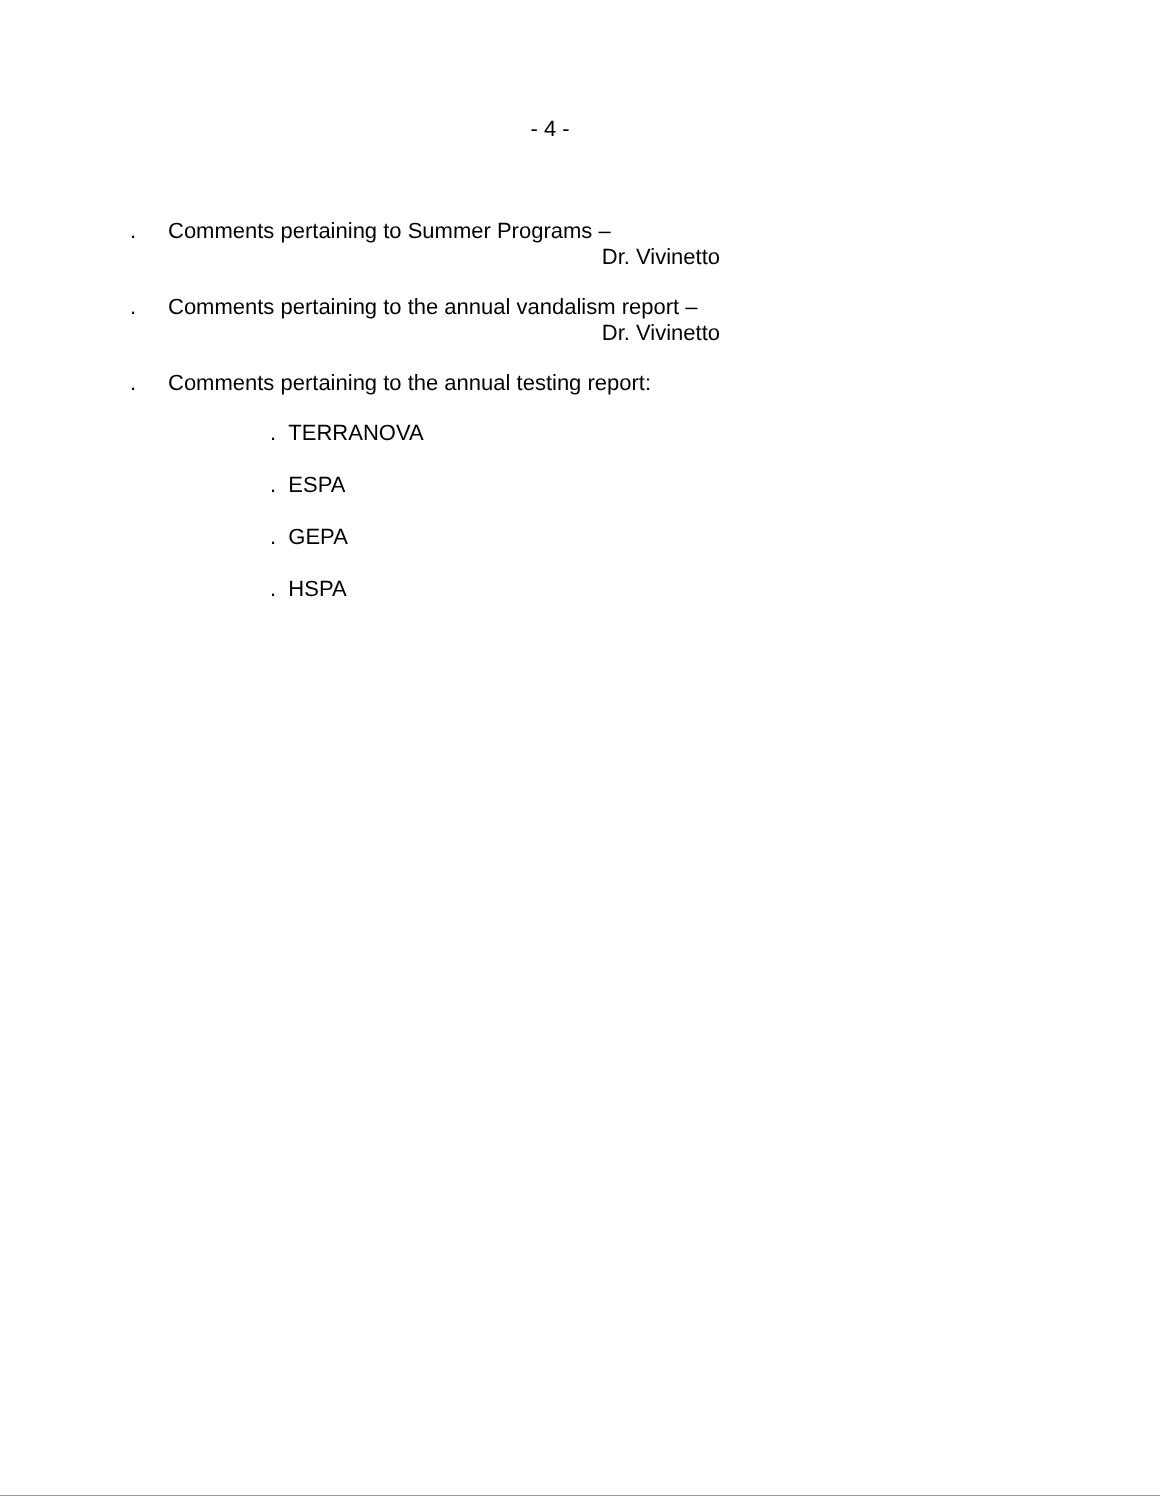- 4 -
. Comments pertaining to Summer Programs –
Dr. Vivinetto
. Comments pertaining to the annual vandalism report –
Dr. Vivinetto
. Comments pertaining to the annual testing report:
. TERRANOVA
. ESPA
. GEPA
. HSPA